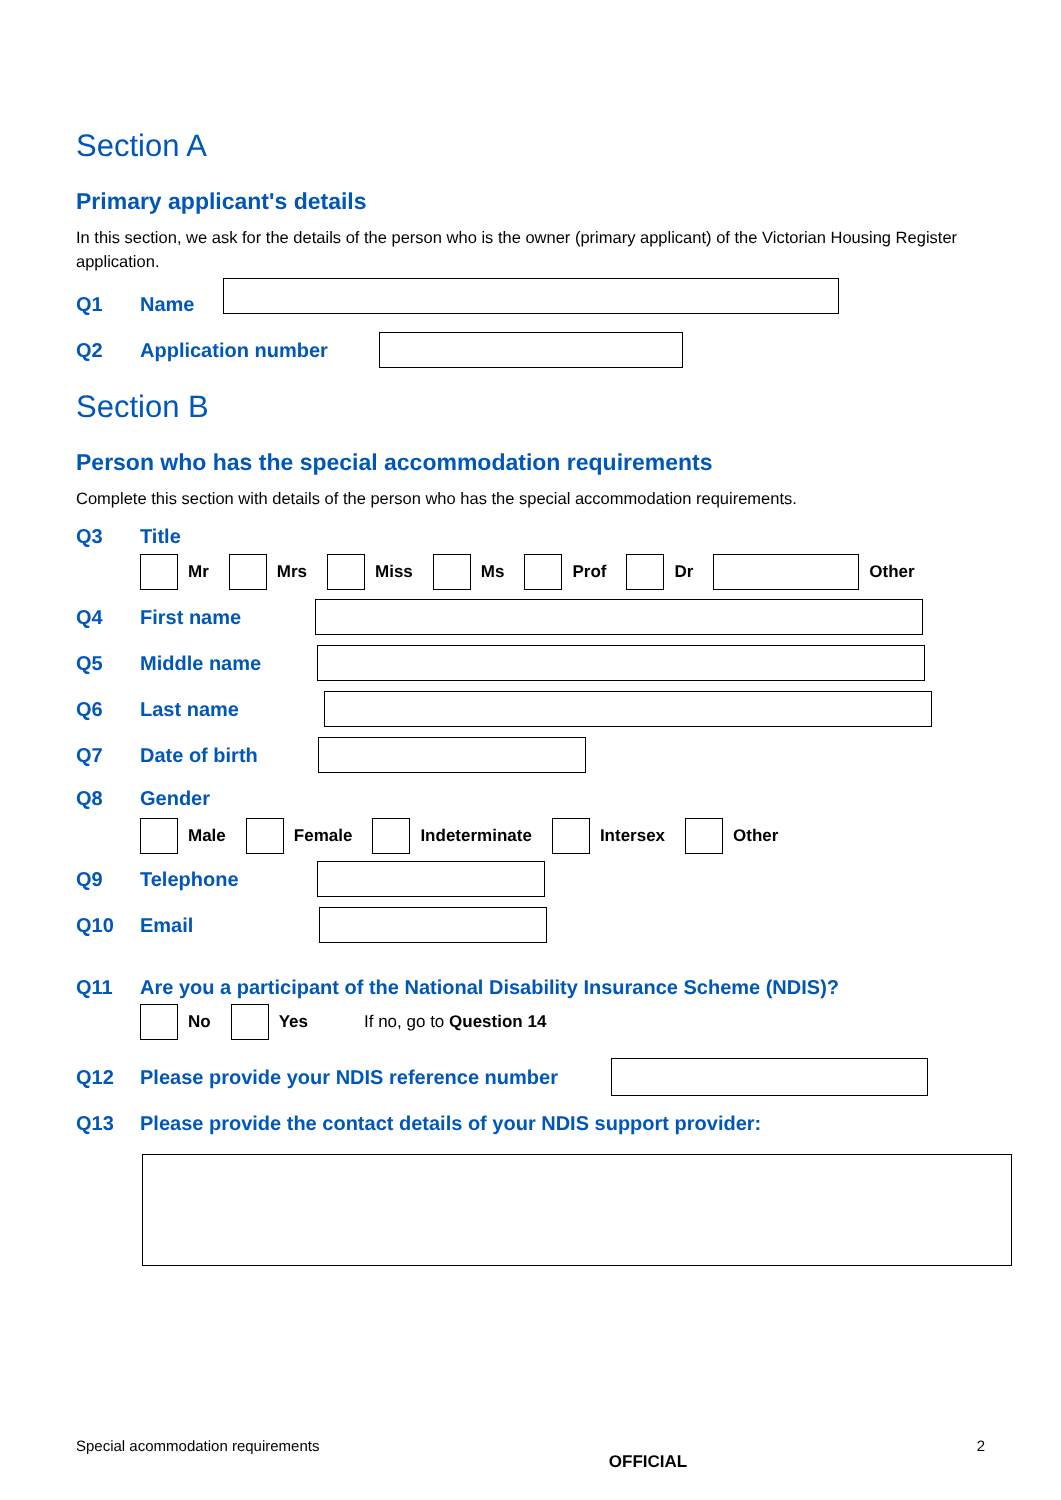Section A
Primary applicant's details
In this section, we ask for the details of the person who is the owner (primary applicant) of the Victorian Housing Register application.
Q1 Name
Q2 Application number
Section B
Person who has the special accommodation requirements
Complete this section with details of the person who has the special accommodation requirements.
Q3 Title
Mr Mrs Miss Ms Prof Dr Other
Q4 First name
Q5 Middle name
Q6 Last name
Q7 Date of birth
Q8 Gender
Male Female Indeterminate Intersex Other
Q9 Telephone
Q10 Email
Q11 Are you a participant of the National Disability Insurance Scheme (NDIS)?
No Yes If no, go to Question 14
Q12 Please provide your NDIS reference number
Q13 Please provide the contact details of your NDIS support provider:
Special acommodation requirements OFFICIAL 2